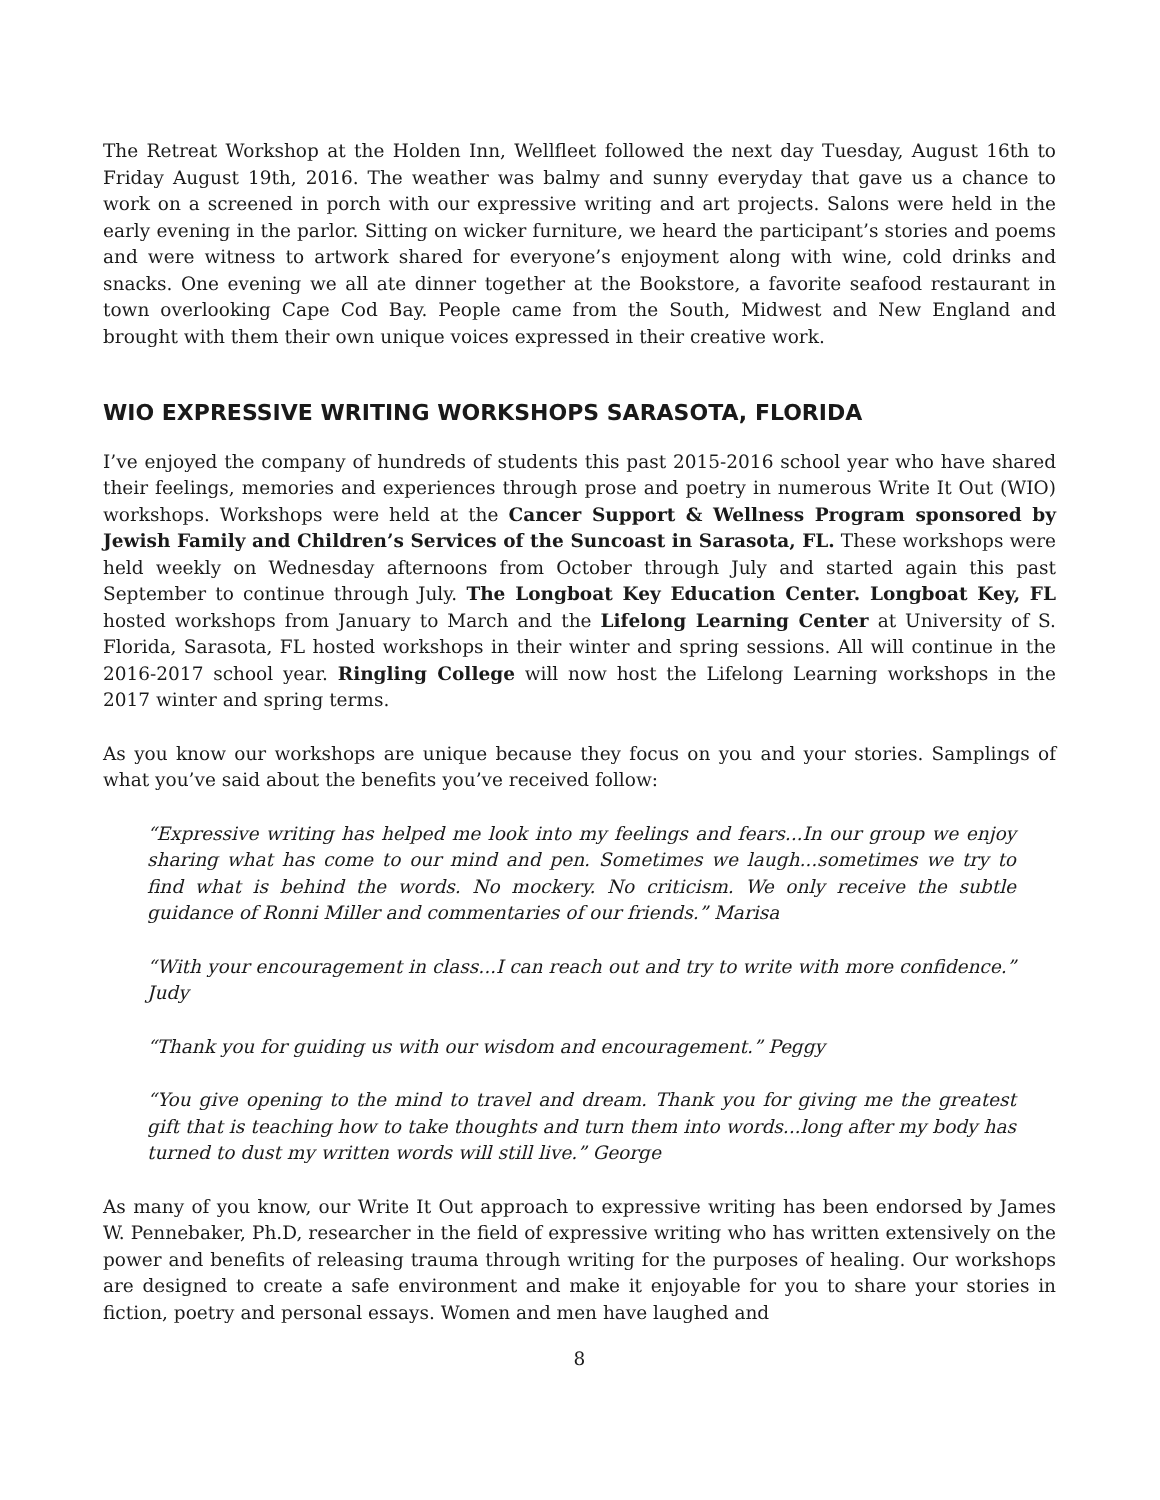The Retreat Workshop at the Holden Inn, Wellfleet followed the next day Tuesday, August 16th to Friday August 19th, 2016. The weather was balmy and sunny everyday that gave us a chance to work on a screened in porch with our expressive writing and art projects. Salons were held in the early evening in the parlor. Sitting on wicker furniture, we heard the participant’s stories and poems and were witness to artwork shared for everyone’s enjoyment along with wine, cold drinks and snacks. One evening we all ate dinner together at the Bookstore, a favorite seafood restaurant in town overlooking Cape Cod Bay. People came from the South, Midwest and New England and brought with them their own unique voices expressed in their creative work.
WIO EXPRESSIVE WRITING WORKSHOPS SARASOTA, FLORIDA
I’ve enjoyed the company of hundreds of students this past 2015-2016 school year who have shared their feelings, memories and experiences through prose and poetry in numerous Write It Out (WIO) workshops. Workshops were held at the Cancer Support & Wellness Program sponsored by Jewish Family and Children’s Services of the Suncoast in Sarasota, FL. These workshops were held weekly on Wednesday afternoons from October through July and started again this past September to continue through July. The Longboat Key Education Center. Longboat Key, FL hosted workshops from January to March and the Lifelong Learning Center at University of S. Florida, Sarasota, FL hosted workshops in their winter and spring sessions. All will continue in the 2016-2017 school year. Ringling College will now host the Lifelong Learning workshops in the 2017 winter and spring terms.
As you know our workshops are unique because they focus on you and your stories. Samplings of what you’ve said about the benefits you’ve received follow:
“Expressive writing has helped me look into my feelings and fears...In our group we enjoy sharing what has come to our mind and pen. Sometimes we laugh...sometimes we try to find what is behind the words. No mockery. No criticism. We only receive the subtle guidance of Ronni Miller and commentaries of our friends.” Marisa
“With your encouragement in class...I can reach out and try to write with more confidence.” Judy
“Thank you for guiding us with our wisdom and encouragement.” Peggy
“You give opening to the mind to travel and dream. Thank you for giving me the greatest gift that is teaching how to take thoughts and turn them into words...long after my body has turned to dust my written words will still live.” George
As many of you know, our Write It Out approach to expressive writing has been endorsed by James W. Pennebaker, Ph.D, researcher in the field of expressive writing who has written extensively on the power and benefits of releasing trauma through writing for the purposes of healing. Our workshops are designed to create a safe environment and make it enjoyable for you to share your stories in fiction, poetry and personal essays. Women and men have laughed and
8